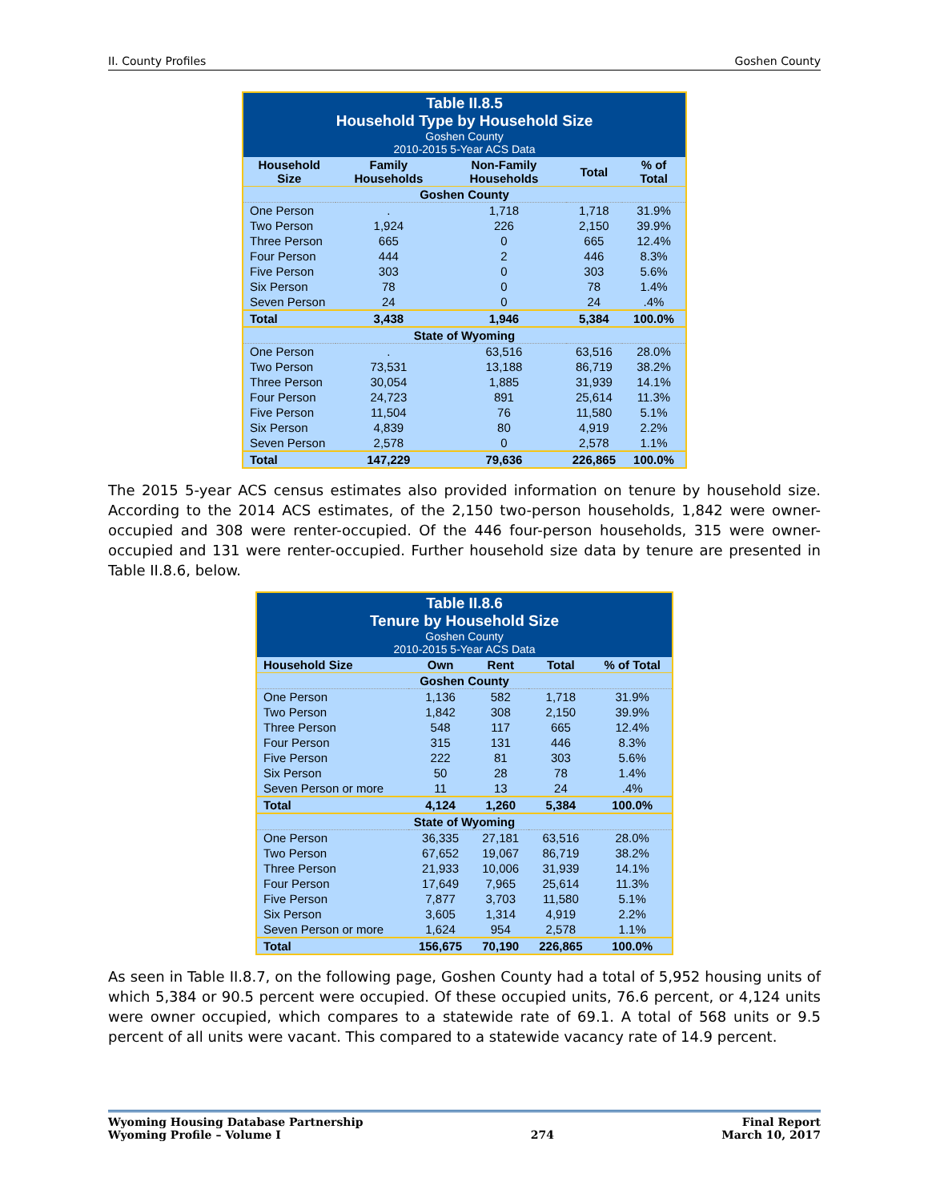II. County Profiles Goshen County
| Table II.8.5 Household Type by Household Size Goshen County 2010-2015 5-Year ACS Data | | | | |
| Household Size | Family Households | Non-Family Households | Total | % of Total |
| Goshen County | | | | |
| One Person | . | 1,718 | 1,718 | 31.9% |
| Two Person | 1,924 | 226 | 2,150 | 39.9% |
| Three Person | 665 | 0 | 665 | 12.4% |
| Four Person | 444 | 2 | 446 | 8.3% |
| Five Person | 303 | 0 | 303 | 5.6% |
| Six Person | 78 | 0 | 78 | 1.4% |
| Seven Person | 24 | 0 | 24 | .4% |
| Total | 3,438 | 1,946 | 5,384 | 100.0% |
| State of Wyoming | | | | |
| One Person | . | 63,516 | 63,516 | 28.0% |
| Two Person | 73,531 | 13,188 | 86,719 | 38.2% |
| Three Person | 30,054 | 1,885 | 31,939 | 14.1% |
| Four Person | 24,723 | 891 | 25,614 | 11.3% |
| Five Person | 11,504 | 76 | 11,580 | 5.1% |
| Six Person | 4,839 | 80 | 4,919 | 2.2% |
| Seven Person | 2,578 | 0 | 2,578 | 1.1% |
| Total | 147,229 | 79,636 | 226,865 | 100.0% |
The 2015 5-year ACS census estimates also provided information on tenure by household size. According to the 2014 ACS estimates, of the 2,150 two-person households, 1,842 were owner-occupied and 308 were renter-occupied. Of the 446 four-person households, 315 were owner-occupied and 131 were renter-occupied. Further household size data by tenure are presented in Table II.8.6, below.
| Table II.8.6 Tenure by Household Size Goshen County 2010-2015 5-Year ACS Data | | | | |
| Household Size | Own | Rent | Total | % of Total |
| Goshen County | | | | |
| One Person | 1,136 | 582 | 1,718 | 31.9% |
| Two Person | 1,842 | 308 | 2,150 | 39.9% |
| Three Person | 548 | 117 | 665 | 12.4% |
| Four Person | 315 | 131 | 446 | 8.3% |
| Five Person | 222 | 81 | 303 | 5.6% |
| Six Person | 50 | 28 | 78 | 1.4% |
| Seven Person or more | 11 | 13 | 24 | .4% |
| Total | 4,124 | 1,260 | 5,384 | 100.0% |
| State of Wyoming | | | | |
| One Person | 36,335 | 27,181 | 63,516 | 28.0% |
| Two Person | 67,652 | 19,067 | 86,719 | 38.2% |
| Three Person | 21,933 | 10,006 | 31,939 | 14.1% |
| Four Person | 17,649 | 7,965 | 25,614 | 11.3% |
| Five Person | 7,877 | 3,703 | 11,580 | 5.1% |
| Six Person | 3,605 | 1,314 | 4,919 | 2.2% |
| Seven Person or more | 1,624 | 954 | 2,578 | 1.1% |
| Total | 156,675 | 70,190 | 226,865 | 100.0% |
As seen in Table II.8.7, on the following page, Goshen County had a total of 5,952 housing units of which 5,384 or 90.5 percent were occupied. Of these occupied units, 76.6 percent, or 4,124 units were owner occupied, which compares to a statewide rate of 69.1. A total of 568 units or 9.5 percent of all units were vacant. This compared to a statewide vacancy rate of 14.9 percent.
Wyoming Housing Database Partnership
Wyoming Profile – Volume I
274 Final Report
March 10, 2017